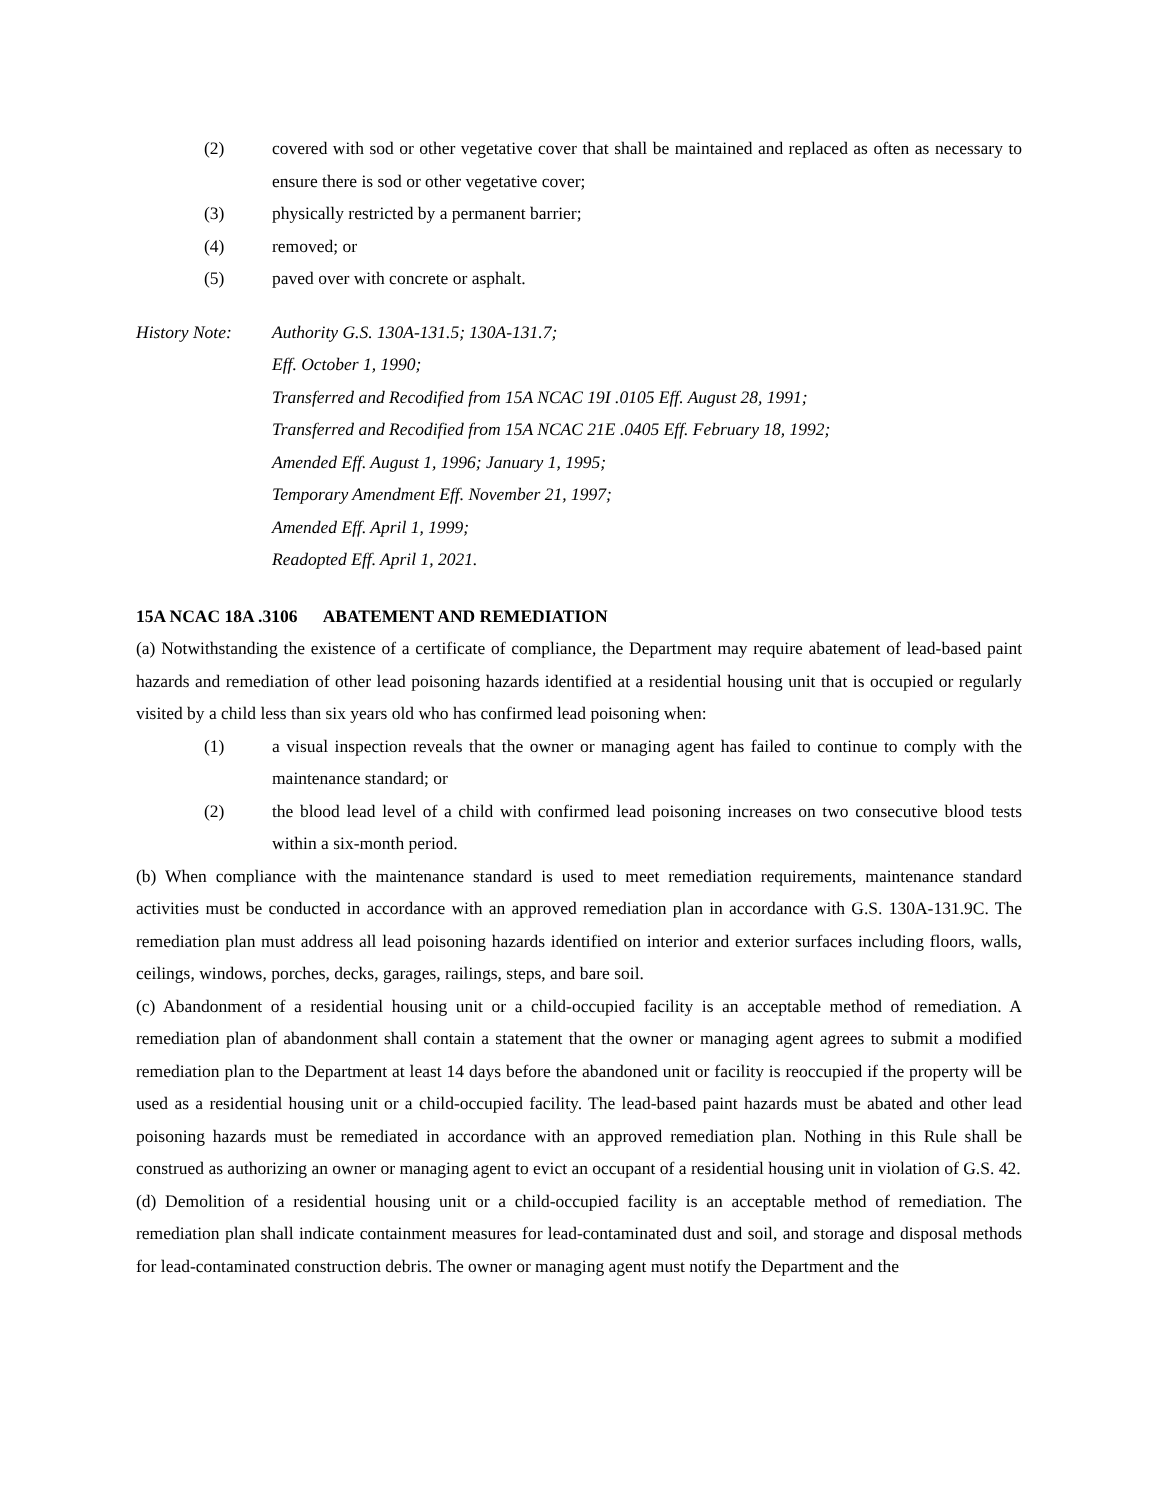(2) covered with sod or other vegetative cover that shall be maintained and replaced as often as necessary to ensure there is sod or other vegetative cover;
(3) physically restricted by a permanent barrier;
(4) removed; or
(5) paved over with concrete or asphalt.
History Note: Authority G.S. 130A-131.5; 130A-131.7;
Eff. October 1, 1990;
Transferred and Recodified from 15A NCAC 19I .0105 Eff. August 28, 1991;
Transferred and Recodified from 15A NCAC 21E .0405 Eff. February 18, 1992;
Amended Eff. August 1, 1996; January 1, 1995;
Temporary Amendment Eff. November 21, 1997;
Amended Eff. April 1, 1999;
Readopted Eff. April 1, 2021.
15A NCAC 18A .3106 ABATEMENT AND REMEDIATION
(a) Notwithstanding the existence of a certificate of compliance, the Department may require abatement of lead-based paint hazards and remediation of other lead poisoning hazards identified at a residential housing unit that is occupied or regularly visited by a child less than six years old who has confirmed lead poisoning when:
(1) a visual inspection reveals that the owner or managing agent has failed to continue to comply with the maintenance standard; or
(2) the blood lead level of a child with confirmed lead poisoning increases on two consecutive blood tests within a six-month period.
(b) When compliance with the maintenance standard is used to meet remediation requirements, maintenance standard activities must be conducted in accordance with an approved remediation plan in accordance with G.S. 130A-131.9C. The remediation plan must address all lead poisoning hazards identified on interior and exterior surfaces including floors, walls, ceilings, windows, porches, decks, garages, railings, steps, and bare soil.
(c) Abandonment of a residential housing unit or a child-occupied facility is an acceptable method of remediation. A remediation plan of abandonment shall contain a statement that the owner or managing agent agrees to submit a modified remediation plan to the Department at least 14 days before the abandoned unit or facility is reoccupied if the property will be used as a residential housing unit or a child-occupied facility. The lead-based paint hazards must be abated and other lead poisoning hazards must be remediated in accordance with an approved remediation plan. Nothing in this Rule shall be construed as authorizing an owner or managing agent to evict an occupant of a residential housing unit in violation of G.S. 42.
(d) Demolition of a residential housing unit or a child-occupied facility is an acceptable method of remediation. The remediation plan shall indicate containment measures for lead-contaminated dust and soil, and storage and disposal methods for lead-contaminated construction debris. The owner or managing agent must notify the Department and the